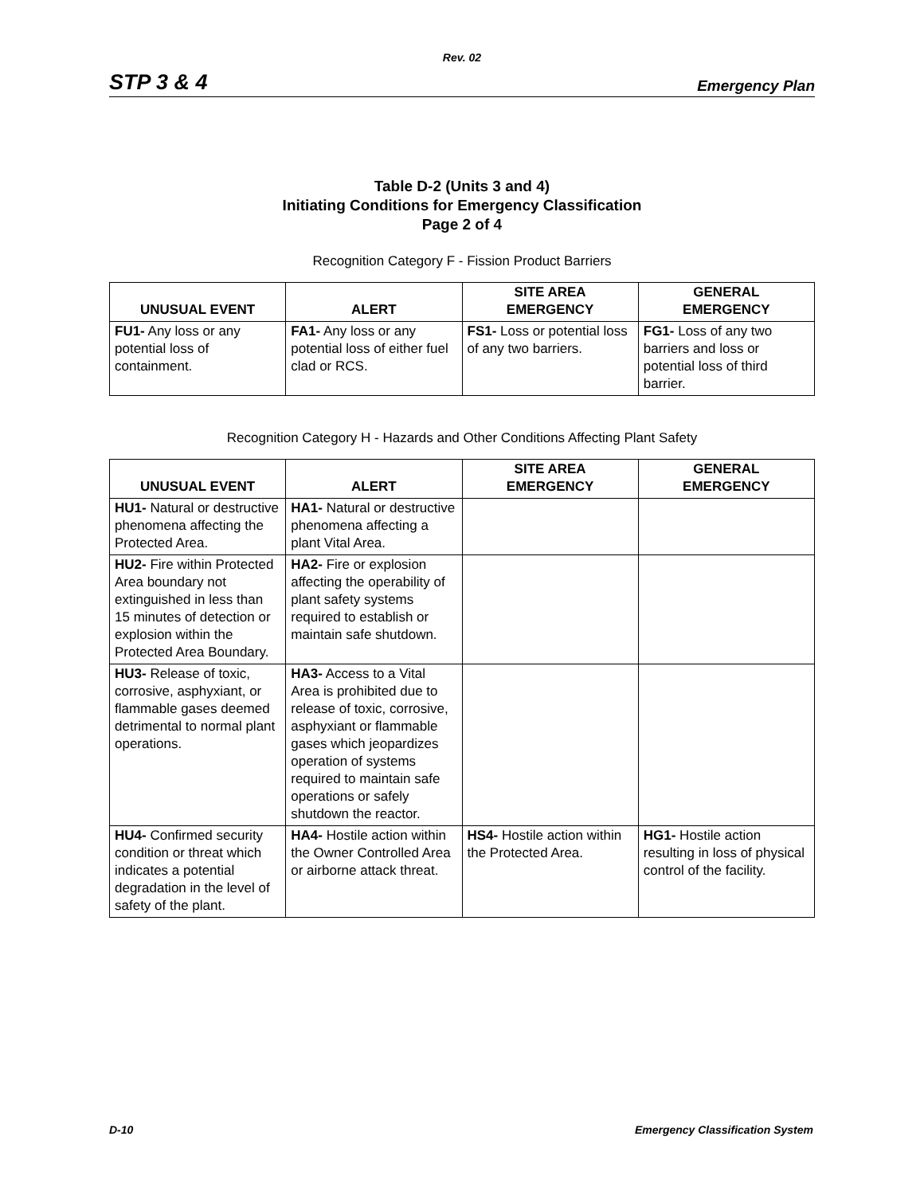Rev. 02
STP 3 & 4 Emergency Plan
Table D-2 (Units 3 and 4)
Initiating Conditions for Emergency Classification
Page 2 of 4
Recognition Category F - Fission Product Barriers
| UNUSUAL EVENT | ALERT | SITE AREA EMERGENCY | GENERAL EMERGENCY |
| --- | --- | --- | --- |
| FU1- Any loss or any potential loss of containment. | FA1- Any loss or any potential loss of either fuel clad or RCS. | FS1- Loss or potential loss of any two barriers. | FG1- Loss of any two barriers and loss or potential loss of third barrier. |
Recognition Category H - Hazards and Other Conditions Affecting Plant Safety
| UNUSUAL EVENT | ALERT | SITE AREA EMERGENCY | GENERAL EMERGENCY |
| --- | --- | --- | --- |
| HU1- Natural or destructive phenomena affecting the Protected Area. | HA1- Natural or destructive phenomena affecting a plant Vital Area. | | |
| HU2- Fire within Protected Area boundary not extinguished in less than 15 minutes of detection or explosion within the Protected Area Boundary. | HA2- Fire or explosion affecting the operability of plant safety systems required to establish or maintain safe shutdown. | | |
| HU3- Release of toxic, corrosive, asphyxiant, or flammable gases deemed detrimental to normal plant operations. | HA3- Access to a Vital Area is prohibited due to release of toxic, corrosive, asphyxiant or flammable gases which jeopardizes operation of systems required to maintain safe operations or safely shutdown the reactor. | | |
| HU4- Confirmed security condition or threat which indicates a potential degradation in the level of safety of the plant. | HA4- Hostile action within the Owner Controlled Area or airborne attack threat. | HS4- Hostile action within the Protected Area. | HG1- Hostile action resulting in loss of physical control of the facility. |
D-10 Emergency Classification System